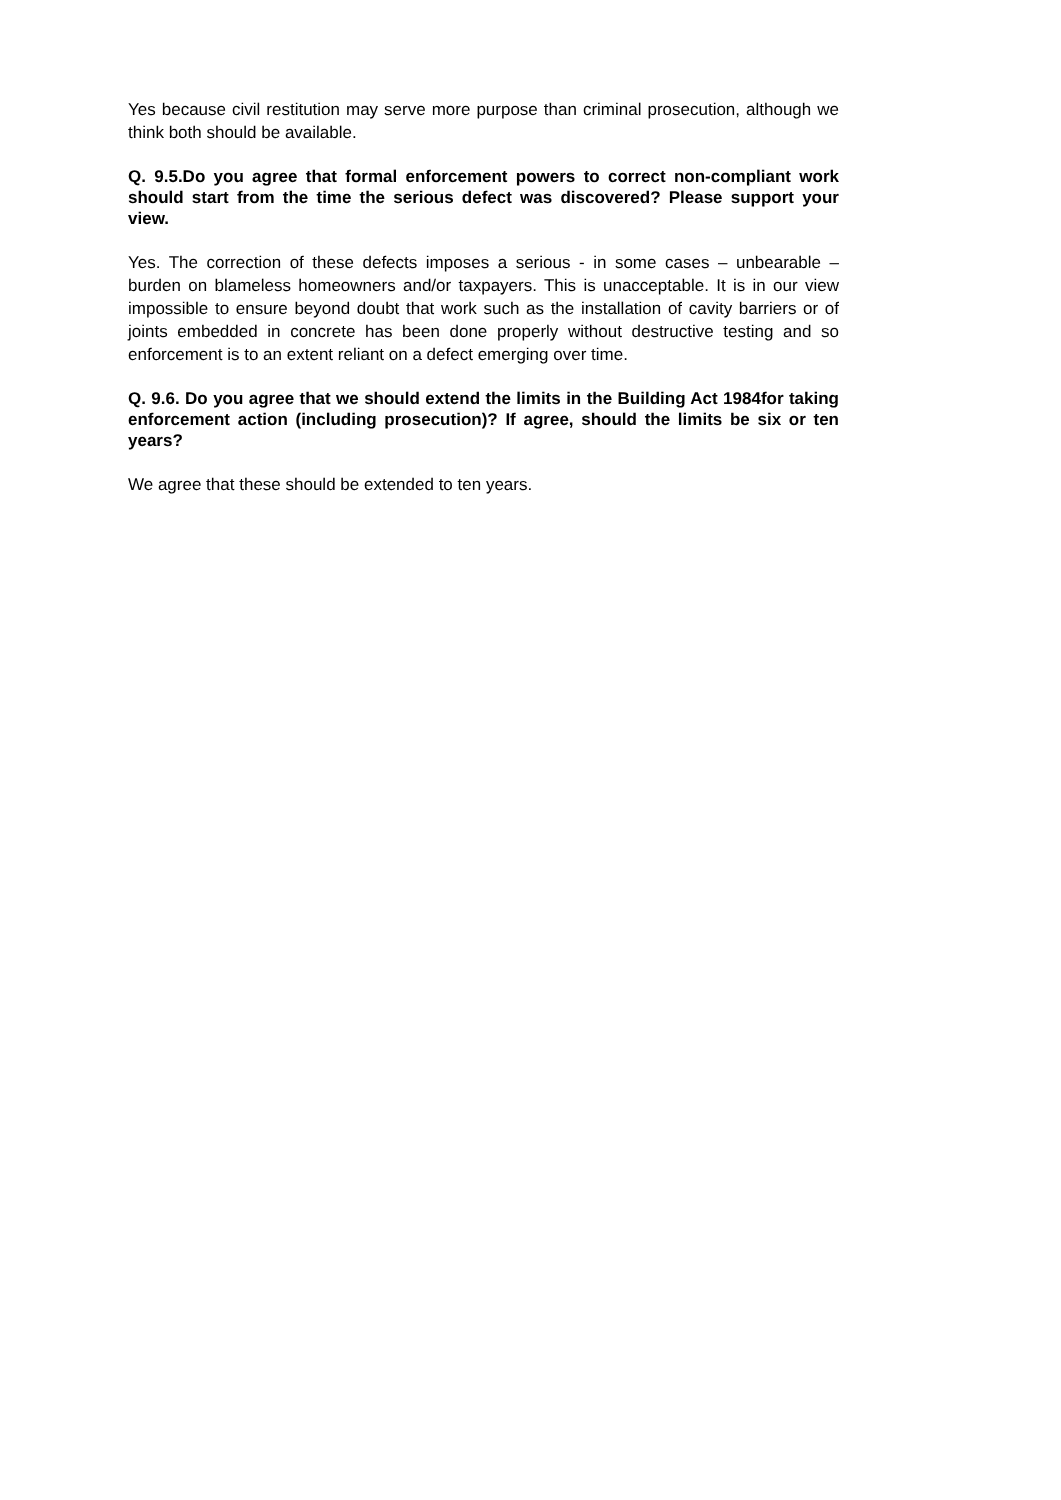Yes because civil restitution may serve more purpose than criminal prosecution, although we think both should be available.
Q. 9.5.Do you agree that formal enforcement powers to correct non-compliant work should start from the time the serious defect was discovered? Please support your view.
Yes. The correction of these defects imposes a serious - in some cases – unbearable – burden on blameless homeowners and/or taxpayers. This is unacceptable. It is in our view impossible to ensure beyond doubt that work such as the installation of cavity barriers or of joints embedded in concrete has been done properly without destructive testing and so enforcement is to an extent reliant on a defect emerging over time.
Q. 9.6. Do you agree that we should extend the limits in the Building Act 1984for taking enforcement action (including prosecution)? If agree, should the limits be six or ten years?
We agree that these should be extended to ten years.